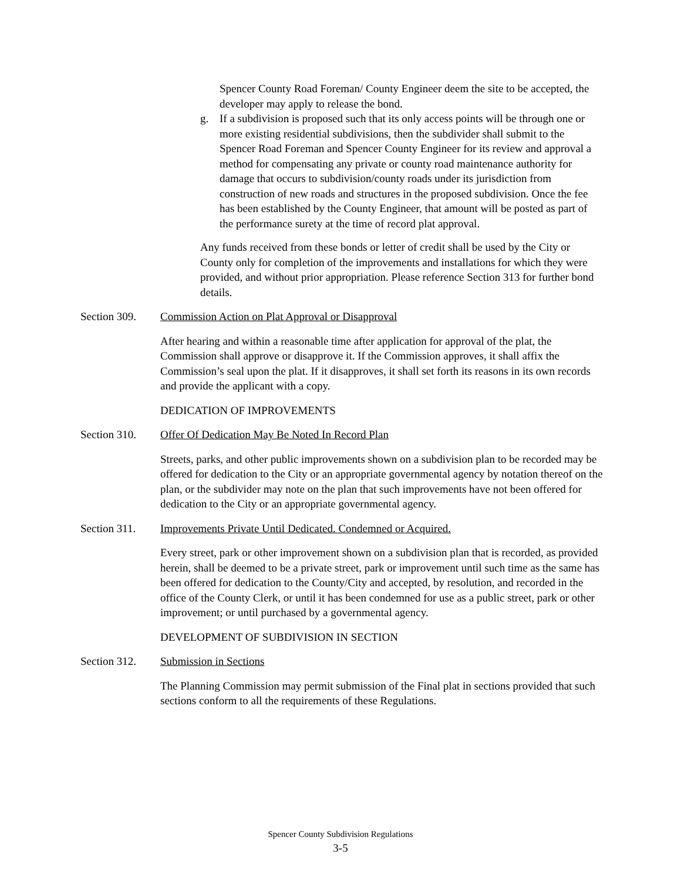Spencer County Road Foreman/ County Engineer deem the site to be accepted, the developer may apply to release the bond.
g. If a subdivision is proposed such that its only access points will be through one or more existing residential subdivisions, then the subdivider shall submit to the Spencer Road Foreman and Spencer County Engineer for its review and approval a method for compensating any private or county road maintenance authority for damage that occurs to subdivision/county roads under its jurisdiction from construction of new roads and structures in the proposed subdivision. Once the fee has been established by the County Engineer, that amount will be posted as part of the performance surety at the time of record plat approval.
Any funds received from these bonds or letter of credit shall be used by the City or County only for completion of the improvements and installations for which they were provided, and without prior appropriation. Please reference Section 313 for further bond details.
Section 309. Commission Action on Plat Approval or Disapproval
After hearing and within a reasonable time after application for approval of the plat, the Commission shall approve or disapprove it. If the Commission approves, it shall affix the Commission’s seal upon the plat. If it disapproves, it shall set forth its reasons in its own records and provide the applicant with a copy.
DEDICATION OF IMPROVEMENTS
Section 310. Offer Of Dedication May Be Noted In Record Plan
Streets, parks, and other public improvements shown on a subdivision plan to be recorded may be offered for dedication to the City or an appropriate governmental agency by notation thereof on the plan, or the subdivider may note on the plan that such improvements have not been offered for dedication to the City or an appropriate governmental agency.
Section 311. Improvements Private Until Dedicated. Condemned or Acquired.
Every street, park or other improvement shown on a subdivision plan that is recorded, as provided herein, shall be deemed to be a private street, park or improvement until such time as the same has been offered for dedication to the County/City and accepted, by resolution, and recorded in the office of the County Clerk, or until it has been condemned for use as a public street, park or other improvement; or until purchased by a governmental agency.
DEVELOPMENT OF SUBDIVISION IN SECTION
Section 312. Submission in Sections
The Planning Commission may permit submission of the Final plat in sections provided that such sections conform to all the requirements of these Regulations.
Spencer County Subdivision Regulations
3-5